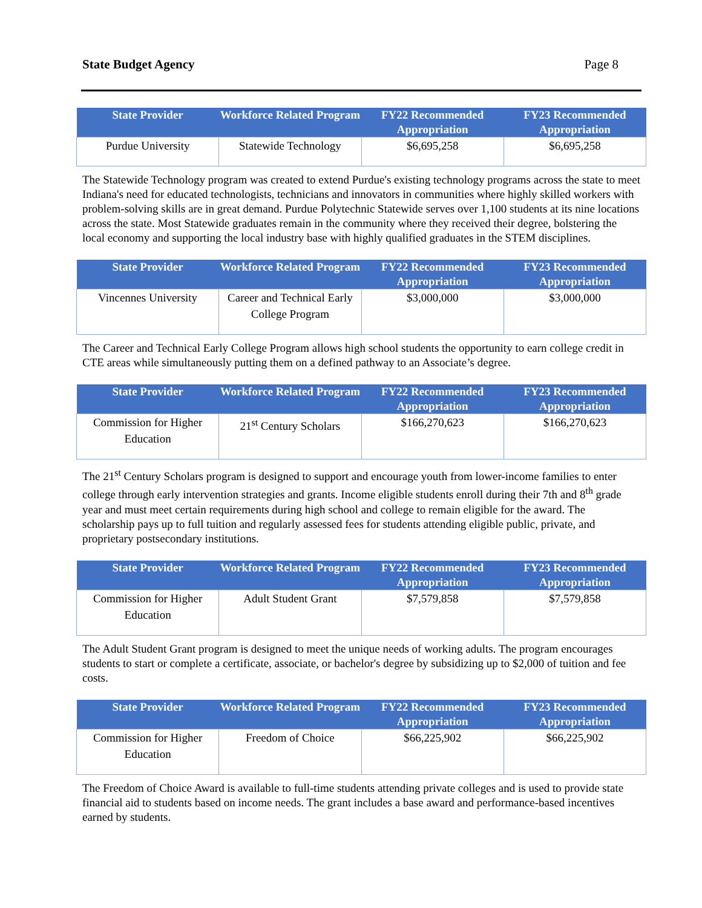State Budget Agency Page 8
| State Provider | Workforce Related Program | FY22 Recommended Appropriation | FY23 Recommended Appropriation |
| --- | --- | --- | --- |
| Purdue University | Statewide Technology | $6,695,258 | $6,695,258 |
The Statewide Technology program was created to extend Purdue's existing technology programs across the state to meet Indiana's need for educated technologists, technicians and innovators in communities where highly skilled workers with problem-solving skills are in great demand. Purdue Polytechnic Statewide serves over 1,100 students at its nine locations across the state. Most Statewide graduates remain in the community where they received their degree, bolstering the local economy and supporting the local industry base with highly qualified graduates in the STEM disciplines.
| State Provider | Workforce Related Program | FY22 Recommended Appropriation | FY23 Recommended Appropriation |
| --- | --- | --- | --- |
| Vincennes University | Career and Technical Early College Program | $3,000,000 | $3,000,000 |
The Career and Technical Early College Program allows high school students the opportunity to earn college credit in CTE areas while simultaneously putting them on a defined pathway to an Associate’s degree.
| State Provider | Workforce Related Program | FY22 Recommended Appropriation | FY23 Recommended Appropriation |
| --- | --- | --- | --- |
| Commission for Higher Education | 21<sup>st</sup> Century Scholars | $166,270,623 | $166,270,623 |
The 21<sup>st</sup> Century Scholars program is designed to support and encourage youth from lower-income families to enter college through early intervention strategies and grants. Income eligible students enroll during their 7th and 8<sup>th</sup> grade year and must meet certain requirements during high school and college to remain eligible for the award. The scholarship pays up to full tuition and regularly assessed fees for students attending eligible public, private, and proprietary postsecondary institutions.
| State Provider | Workforce Related Program | FY22 Recommended Appropriation | FY23 Recommended Appropriation |
| --- | --- | --- | --- |
| Commission for Higher Education | Adult Student Grant | $7,579,858 | $7,579,858 |
The Adult Student Grant program is designed to meet the unique needs of working adults. The program encourages students to start or complete a certificate, associate, or bachelor's degree by subsidizing up to $2,000 of tuition and fee costs.
| State Provider | Workforce Related Program | FY22 Recommended Appropriation | FY23 Recommended Appropriation |
| --- | --- | --- | --- |
| Commission for Higher Education | Freedom of Choice | $66,225,902 | $66,225,902 |
The Freedom of Choice Award is available to full-time students attending private colleges and is used to provide state financial aid to students based on income needs. The grant includes a base award and performance-based incentives earned by students.